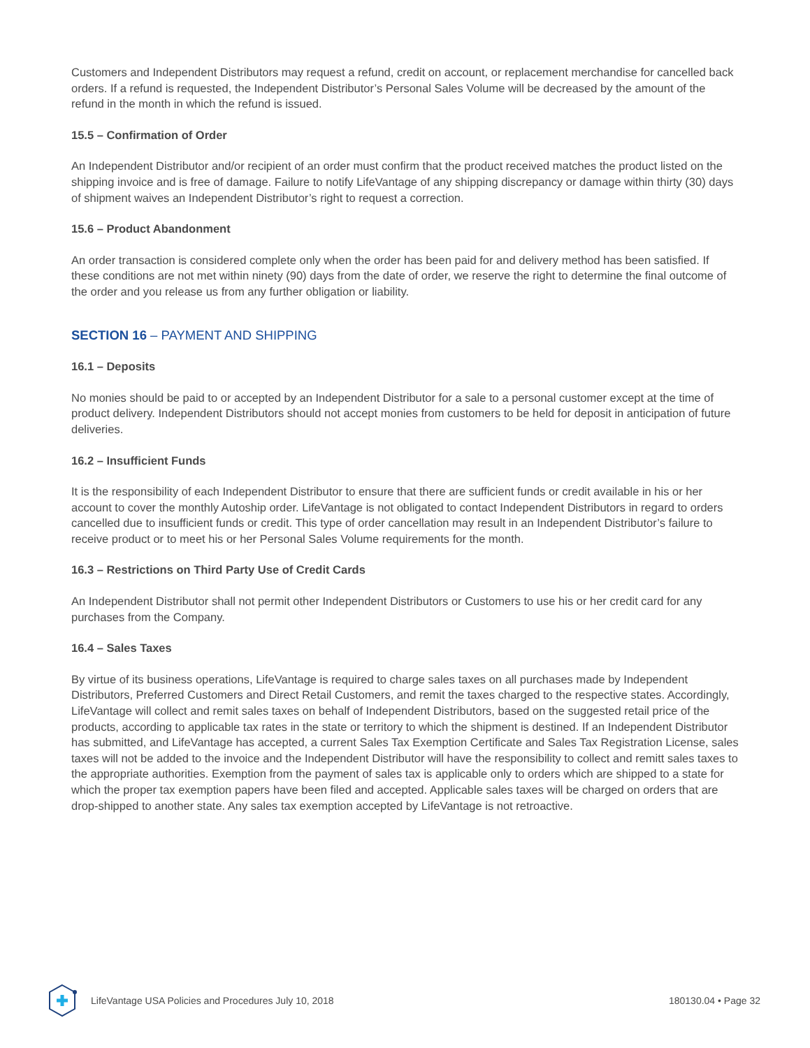Customers and Independent Distributors may request a refund, credit on account, or replacement merchandise for cancelled back orders. If a refund is requested, the Independent Distributor’s Personal Sales Volume will be decreased by the amount of the refund in the month in which the refund is issued.
15.5 – Confirmation of Order
An Independent Distributor and/or recipient of an order must confirm that the product received matches the product listed on the shipping invoice and is free of damage. Failure to notify LifeVantage of any shipping discrepancy or damage within thirty (30) days of shipment waives an Independent Distributor’s right to request a correction.
15.6 – Product Abandonment
An order transaction is considered complete only when the order has been paid for and delivery method has been satisfied. If these conditions are not met within ninety (90) days from the date of order, we reserve the right to determine the final outcome of the order and you release us from any further obligation or liability.
SECTION 16 – PAYMENT AND SHIPPING
16.1 – Deposits
No monies should be paid to or accepted by an Independent Distributor for a sale to a personal customer except at the time of product delivery. Independent Distributors should not accept monies from customers to be held for deposit in anticipation of future deliveries.
16.2 – Insufficient Funds
It is the responsibility of each Independent Distributor to ensure that there are sufficient funds or credit available in his or her account to cover the monthly Autoship order. LifeVantage is not obligated to contact Independent Distributors in regard to orders cancelled due to insufficient funds or credit. This type of order cancellation may result in an Independent Distributor’s failure to receive product or to meet his or her Personal Sales Volume requirements for the month.
16.3 – Restrictions on Third Party Use of Credit Cards
An Independent Distributor shall not permit other Independent Distributors or Customers to use his or her credit card for any purchases from the Company.
16.4 – Sales Taxes
By virtue of its business operations, LifeVantage is required to charge sales taxes on all purchases made by Independent Distributors, Preferred Customers and Direct Retail Customers, and remit the taxes charged to the respective states. Accordingly, LifeVantage will collect and remit sales taxes on behalf of Independent Distributors, based on the suggested retail price of the products, according to applicable tax rates in the state or territory to which the shipment is destined. If an Independent Distributor has submitted, and LifeVantage has accepted, a current Sales Tax Exemption Certificate and Sales Tax Registration License, sales taxes will not be added to the invoice and the Independent Distributor will have the responsibility to collect and remitt sales taxes to the appropriate authorities. Exemption from the payment of sales tax is applicable only to orders which are shipped to a state for which the proper tax exemption papers have been filed and accepted. Applicable sales taxes will be charged on orders that are drop-shipped to another state. Any sales tax exemption accepted by LifeVantage is not retroactive.
LifeVantage USA Policies and Procedures July 10, 2018 180130.04 • Page 32